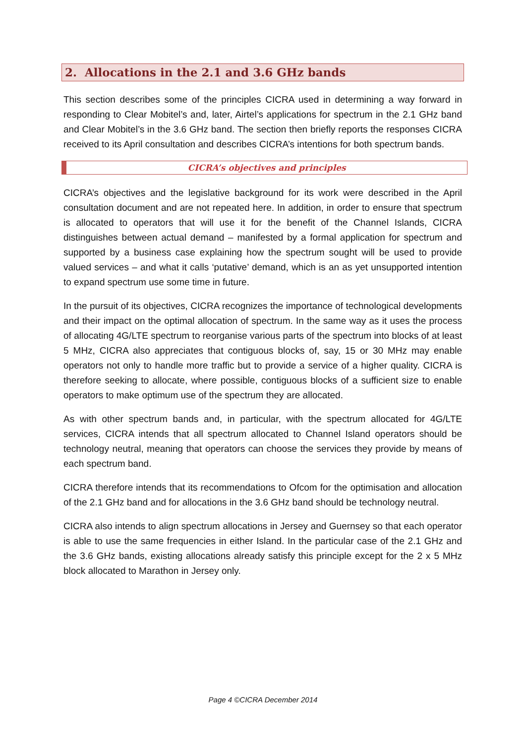2. Allocations in the 2.1 and 3.6 GHz bands
This section describes some of the principles CICRA used in determining a way forward in responding to Clear Mobitel’s and, later, Airtel’s applications for spectrum in the 2.1 GHz band and Clear Mobitel’s in the 3.6 GHz band. The section then briefly reports the responses CICRA received to its April consultation and describes CICRA’s intentions for both spectrum bands.
CICRA’s objectives and principles
CICRA’s objectives and the legislative background for its work were described in the April consultation document and are not repeated here. In addition, in order to ensure that spectrum is allocated to operators that will use it for the benefit of the Channel Islands, CICRA distinguishes between actual demand – manifested by a formal application for spectrum and supported by a business case explaining how the spectrum sought will be used to provide valued services – and what it calls ‘putative’ demand, which is an as yet unsupported intention to expand spectrum use some time in future.
In the pursuit of its objectives, CICRA recognizes the importance of technological developments and their impact on the optimal allocation of spectrum. In the same way as it uses the process of allocating 4G/LTE spectrum to reorganise various parts of the spectrum into blocks of at least 5 MHz, CICRA also appreciates that contiguous blocks of, say, 15 or 30 MHz may enable operators not only to handle more traffic but to provide a service of a higher quality. CICRA is therefore seeking to allocate, where possible, contiguous blocks of a sufficient size to enable operators to make optimum use of the spectrum they are allocated.
As with other spectrum bands and, in particular, with the spectrum allocated for 4G/LTE services, CICRA intends that all spectrum allocated to Channel Island operators should be technology neutral, meaning that operators can choose the services they provide by means of each spectrum band.
CICRA therefore intends that its recommendations to Ofcom for the optimisation and allocation of the 2.1 GHz band and for allocations in the 3.6 GHz band should be technology neutral.
CICRA also intends to align spectrum allocations in Jersey and Guernsey so that each operator is able to use the same frequencies in either Island. In the particular case of the 2.1 GHz and the 3.6 GHz bands, existing allocations already satisfy this principle except for the 2 x 5 MHz block allocated to Marathon in Jersey only.
Page 4 ©CICRA December 2014